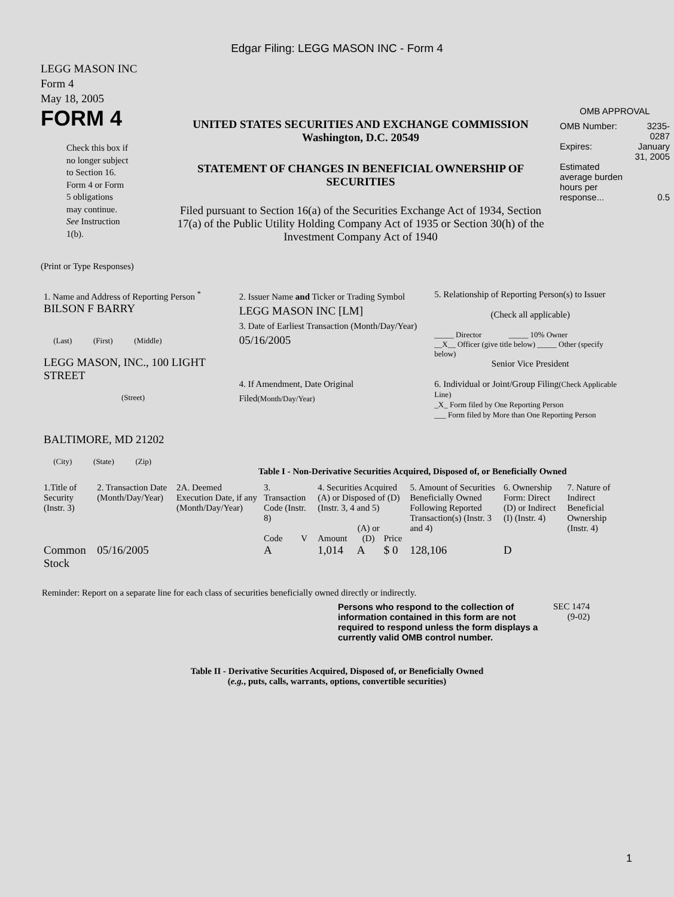Edgar Filing: LEGG MASON INC - Form 4
LEGG MASON INC
Form 4
May 18, 2005
FORM 4
Check this box if no longer subject to Section 16. Form 4 or Form 5 obligations may continue. See Instruction 1(b).
UNITED STATES SECURITIES AND EXCHANGE COMMISSION
Washington, D.C. 20549
STATEMENT OF CHANGES IN BENEFICIAL OWNERSHIP OF SECURITIES
Filed pursuant to Section 16(a) of the Securities Exchange Act of 1934, Section 17(a) of the Public Utility Holding Company Act of 1935 or Section 30(h) of the Investment Company Act of 1940
OMB APPROVAL
| OMB Number: | 3235-0287 |
| Expires: | January 31, 2005 |
| Estimated average burden hours per response... | 0.5 |
(Print or Type Responses)
| 1. Name and Address of Reporting Person <sup>*</sup> BILSON F BARRY (Last) (First) (Middle) LEGG MASON, INC., 100 LIGHT STREET (Street) BALTIMORE, MD 21202 (City) (State) (Zip) | 2. Issuer Name and Ticker or Trading Symbol LEGG MASON INC [LM] 3. Date of Earliest Transaction (Month/Day/Year) 05/16/2005 4. If Amendment, Date Original Filed (Month/Day/Year) | 5. Relationship of Reporting Person(s) to Issuer (Check all applicable) _____ Director _____ 10% Owner __X__ Officer (give title below) _____ Other (specify below) Senior Vice President 6. Individual or Joint/Group Filing (Check Applicable Line) _X_ Form filed by One Reporting Person ___ Form filed by More than One Reporting Person |
Table I - Non-Derivative Securities Acquired, Disposed of, or Beneficially Owned
| 1.Title of Security (Instr. 3) | 2. Transaction Date (Month/Day/Year) | 2A. Deemed Execution Date, if any (Month/Day/Year) | 3. Transaction Code (Instr. 8) | | 4. Securities Acquired (A) or Disposed of (D) (Instr. 3, 4 and 5) | | | 5. Amount of Securities Beneficially Owned Following Reported Transaction(s) (Instr. 3 and 4) | 6. Ownership Form: Direct (D) or Indirect (I) (Instr. 4) | 7. Nature of Indirect Beneficial Ownership (Instr. 4) |
| --- | --- | --- | --- | --- | --- | --- | --- | --- | --- | --- |
| | | | Code | V | Amount | (A) or (D) | Price | | | |
| Common Stock | 05/16/2005 | | A | | 1,014 | A | $ 0 | 128,106 | D | |
Reminder: Report on a separate line for each class of securities beneficially owned directly or indirectly.
Persons who respond to the collection of information contained in this form are not required to respond unless the form displays a currently valid OMB control number.
SEC 1474
(9-02)
Table II - Derivative Securities Acquired, Disposed of, or Beneficially Owned
(e.g., puts, calls, warrants, options, convertible securities)
1